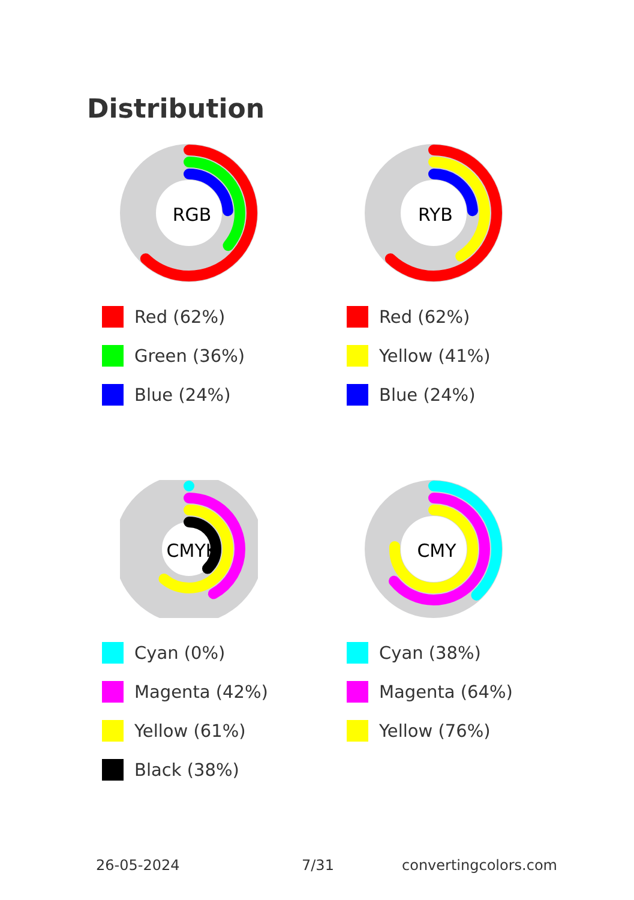Distribution
RGB
Red (62%)
Green (36%)
Blue (24%)
RYB
Red (62%)
Yellow (41%)
Blue (24%)
CMYK
Cyan (0%)
Magenta (42%)
Yellow (61%)
Black (38%)
CMY
Cyan (38%)
Magenta (64%)
Yellow (76%)
26-05-2024 7/31 convertingcolors.com